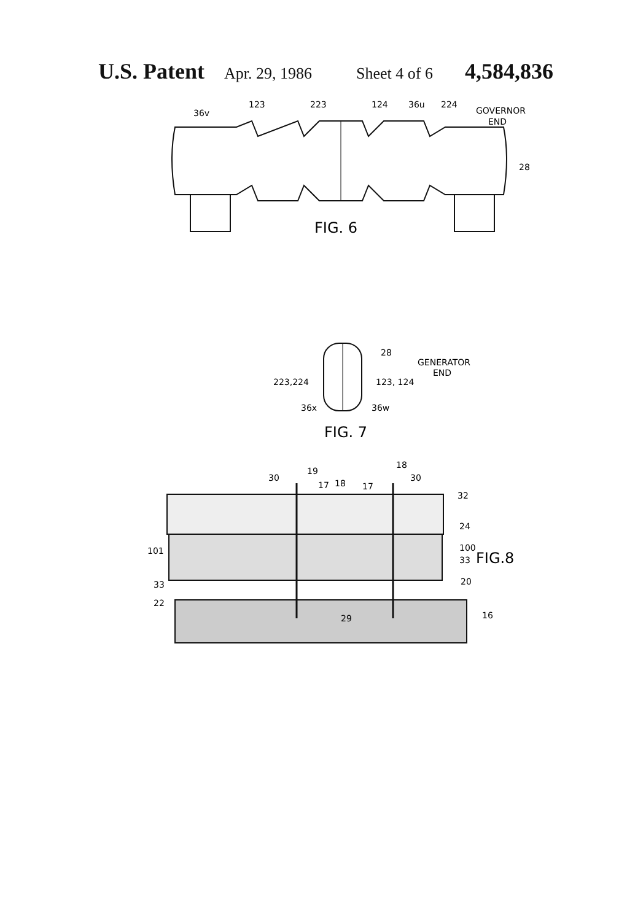U.S. Patent Apr. 29, 1986 Sheet 4 of 6 4,584,836
36v
123
223
124
36u
224
GOVERNOR
END
28
FIG. 6
28
GENERATOR
END
223,224
123, 124
36x
36w
FIG. 7
30
19
17
18
17
18
30
32
24
101
100
33
FIG.8
33
20
22
29
16